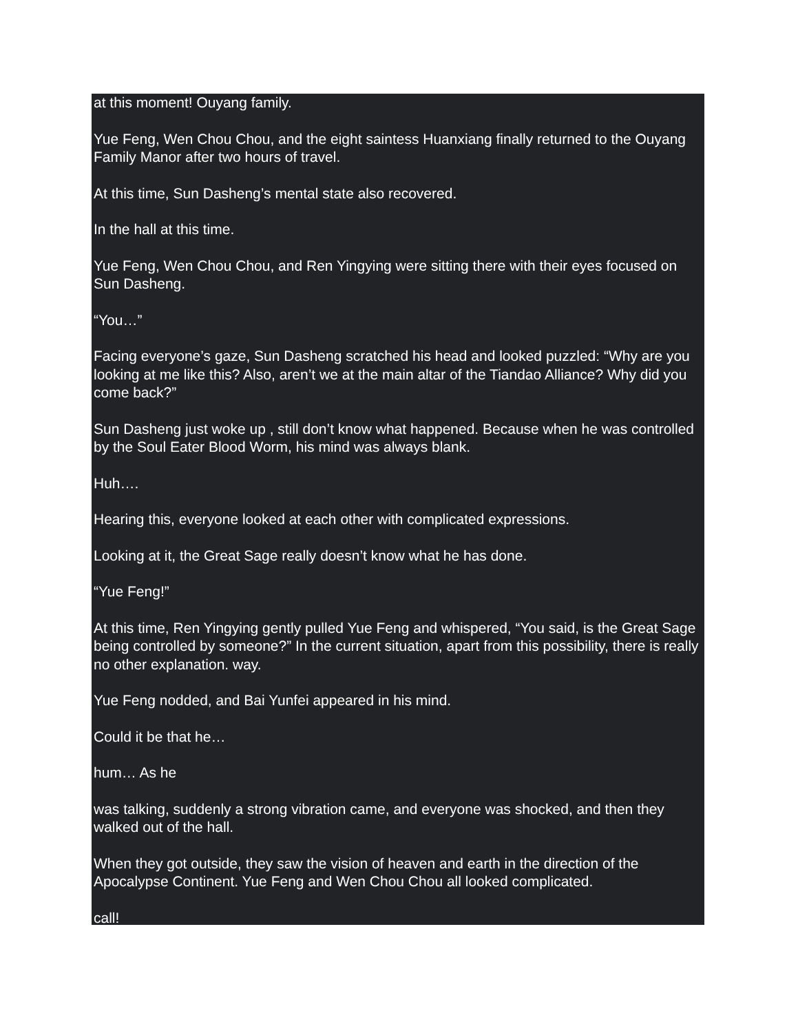at this moment! Ouyang family.
Yue Feng, Wen Chou Chou, and the eight saintess Huanxiang finally returned to the Ouyang Family Manor after two hours of travel.
At this time, Sun Dasheng’s mental state also recovered.
In the hall at this time.
Yue Feng, Wen Chou Chou, and Ren Yingying were sitting there with their eyes focused on Sun Dasheng.
“You…”
Facing everyone’s gaze, Sun Dasheng scratched his head and looked puzzled: “Why are you looking at me like this? Also, aren’t we at the main altar of the Tiandao Alliance? Why did you come back?”
Sun Dasheng just woke up , still don’t know what happened. Because when he was controlled by the Soul Eater Blood Worm, his mind was always blank.
Huh….
Hearing this, everyone looked at each other with complicated expressions.
Looking at it, the Great Sage really doesn’t know what he has done.
“Yue Feng!”
At this time, Ren Yingying gently pulled Yue Feng and whispered, “You said, is the Great Sage being controlled by someone?” In the current situation, apart from this possibility, there is really no other explanation. way.
Yue Feng nodded, and Bai Yunfei appeared in his mind.
Could it be that he…
hum… As he
was talking, suddenly a strong vibration came, and everyone was shocked, and then they walked out of the hall.
When they got outside, they saw the vision of heaven and earth in the direction of the Apocalypse Continent. Yue Feng and Wen Chou Chou all looked complicated.
call!